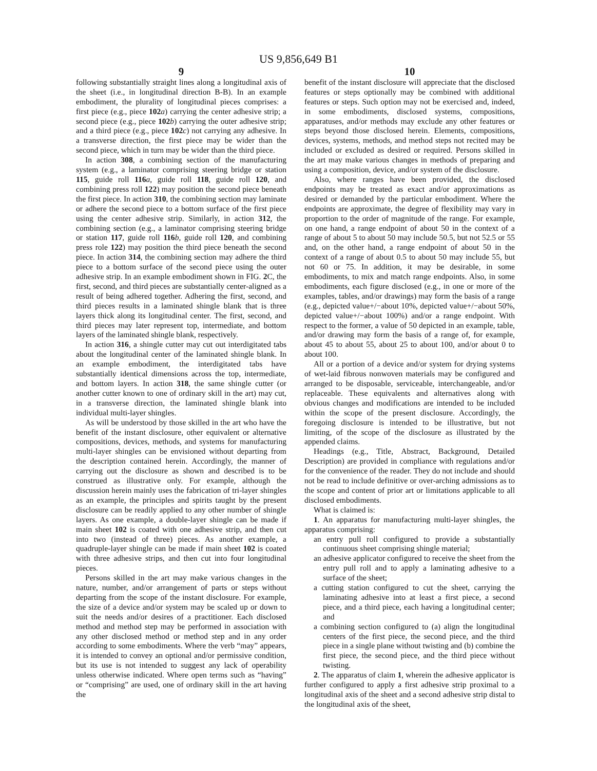US 9,856,649 B1
9
following substantially straight lines along a longitudinal axis of the sheet (i.e., in longitudinal direction B-B). In an example embodiment, the plurality of longitudinal pieces comprises: a first piece (e.g., piece 102 a) carrying the center adhesive strip; a second piece (e.g., piece 102 b) carrying the outer adhesive strip; and a third piece (e.g., piece 102 c) not carrying any adhesive. In a transverse direction, the first piece may be wider than the second piece, which in turn may be wider than the third piece.
In action 308, a combining section of the manufacturing system (e.g., a laminator comprising steering bridge or station 115, guide roll 116 a, guide roll 118, guide roll 120, and combining press roll 122) may position the second piece beneath the first piece. In action 310, the combining section may laminate or adhere the second piece to a bottom surface of the first piece using the center adhesive strip. Similarly, in action 312, the combining section (e.g., a laminator comprising steering bridge or station 117, guide roll 116 b, guide roll 120, and combining press role 122) may position the third piece beneath the second piece. In action 314, the combining section may adhere the third piece to a bottom surface of the second piece using the outer adhesive strip. In an example embodiment shown in FIG. 2 C, the first, second, and third pieces are substantially center-aligned as a result of being adhered together. Adhering the first, second, and third pieces results in a laminated shingle blank that is three layers thick along its longitudinal center. The first, second, and third pieces may later represent top, intermediate, and bottom layers of the laminated shingle blank, respectively.
In action 316, a shingle cutter may cut out interdigitated tabs about the longitudinal center of the laminated shingle blank. In an example embodiment, the interdigitated tabs have substantially identical dimensions across the top, intermediate, and bottom layers. In action 318, the same shingle cutter (or another cutter known to one of ordinary skill in the art) may cut, in a transverse direction, the laminated shingle blank into individual multi-layer shingles.
As will be understood by those skilled in the art who have the benefit of the instant disclosure, other equivalent or alternative compositions, devices, methods, and systems for manufacturing multi-layer shingles can be envisioned without departing from the description contained herein. Accordingly, the manner of carrying out the disclosure as shown and described is to be construed as illustrative only. For example, although the discussion herein mainly uses the fabrication of tri-layer shingles as an example, the principles and spirits taught by the present disclosure can be readily applied to any other number of shingle layers. As one example, a double-layer shingle can be made if main sheet 102 is coated with one adhesive strip, and then cut into two (instead of three) pieces. As another example, a quadruple-layer shingle can be made if main sheet 102 is coated with three adhesive strips, and then cut into four longitudinal pieces.
Persons skilled in the art may make various changes in the nature, number, and/or arrangement of parts or steps without departing from the scope of the instant disclosure. For example, the size of a device and/or system may be scaled up or down to suit the needs and/or desires of a practitioner. Each disclosed method and method step may be performed in association with any other disclosed method or method step and in any order according to some embodiments. Where the verb “may” appears, it is intended to convey an optional and/or permissive condition, but its use is not intended to suggest any lack of operability unless otherwise indicated. Where open terms such as “having” or “comprising” are used, one of ordinary skill in the art having the
10
benefit of the instant disclosure will appreciate that the disclosed features or steps optionally may be combined with additional features or steps. Such option may not be exercised and, indeed, in some embodiments, disclosed systems, compositions, apparatuses, and/or methods may exclude any other features or steps beyond those disclosed herein. Elements, compositions, devices, systems, methods, and method steps not recited may be included or excluded as desired or required. Persons skilled in the art may make various changes in methods of preparing and using a composition, device, and/or system of the disclosure.
Also, where ranges have been provided, the disclosed endpoints may be treated as exact and/or approximations as desired or demanded by the particular embodiment. Where the endpoints are approximate, the degree of flexibility may vary in proportion to the order of magnitude of the range. For example, on one hand, a range endpoint of about 50 in the context of a range of about 5 to about 50 may include 50.5, but not 52.5 or 55 and, on the other hand, a range endpoint of about 50 in the context of a range of about 0.5 to about 50 may include 55, but not 60 or 75. In addition, it may be desirable, in some embodiments, to mix and match range endpoints. Also, in some embodiments, each figure disclosed (e.g., in one or more of the examples, tables, and/or drawings) may form the basis of a range (e.g., depicted value+/−about 10%, depicted value+/−about 50%, depicted value+/−about 100%) and/or a range endpoint. With respect to the former, a value of 50 depicted in an example, table, and/or drawing may form the basis of a range of, for example, about 45 to about 55, about 25 to about 100, and/or about 0 to about 100.
All or a portion of a device and/or system for drying systems of wet-laid fibrous nonwoven materials may be configured and arranged to be disposable, serviceable, interchangeable, and/or replaceable. These equivalents and alternatives along with obvious changes and modifications are intended to be included within the scope of the present disclosure. Accordingly, the foregoing disclosure is intended to be illustrative, but not limiting, of the scope of the disclosure as illustrated by the appended claims.
Headings (e.g., Title, Abstract, Background, Detailed Description) are provided in compliance with regulations and/or for the convenience of the reader. They do not include and should not be read to include definitive or over-arching admissions as to the scope and content of prior art or limitations applicable to all disclosed embodiments.
What is claimed is:
1. An apparatus for manufacturing multi-layer shingles, the apparatus comprising:
an entry pull roll configured to provide a substantially continuous sheet comprising shingle material;
an adhesive applicator configured to receive the sheet from the entry pull roll and to apply a laminating adhesive to a surface of the sheet;
a cutting station configured to cut the sheet, carrying the laminating adhesive into at least a first piece, a second piece, and a third piece, each having a longitudinal center; and
a combining section configured to (a) align the longitudinal centers of the first piece, the second piece, and the third piece in a single plane without twisting and (b) combine the first piece, the second piece, and the third piece without twisting.
2. The apparatus of claim 1, wherein the adhesive applicator is further configured to apply a first adhesive strip proximal to a longitudinal axis of the sheet and a second adhesive strip distal to the longitudinal axis of the sheet,